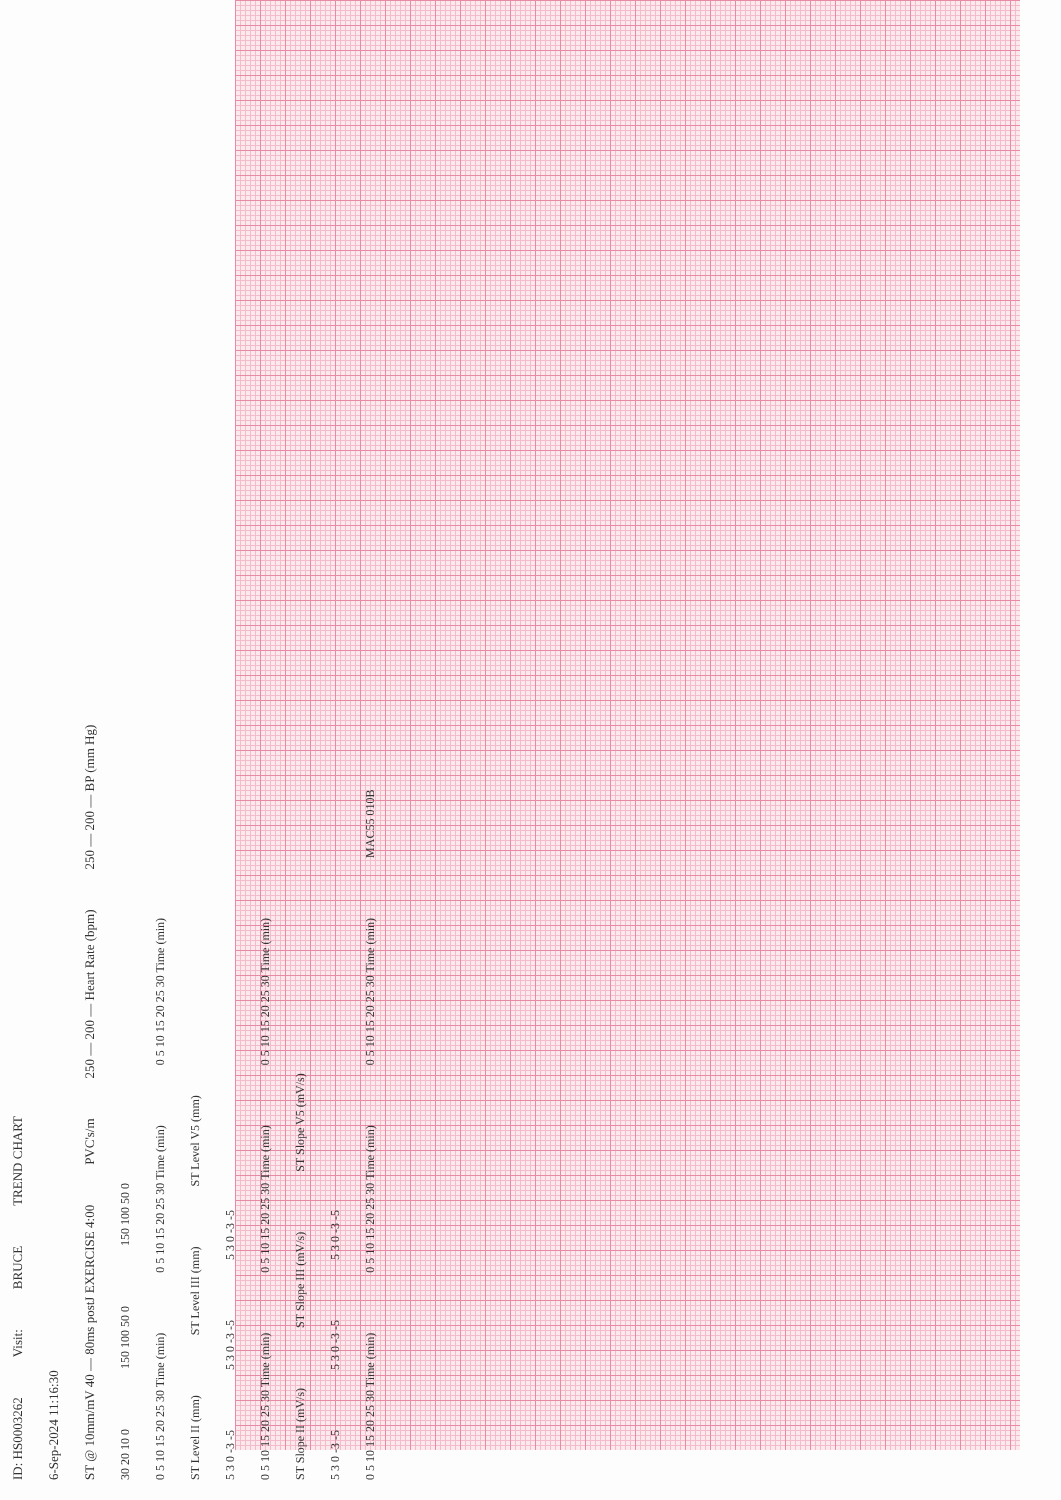ID: HS0003262 Visit: BRUCE TREND CHART
6-Sep-2024 11:16:30
ST @ 10mm/mV 40 — 80ms postJ EXERCISE 4:00 PVC's/m 250 — 200 — Heart Rate (bpm) 250 — 200 — BP (mm Hg)
30 20 10 0 150 100 50 0 150 100 50 0
0 5 10 15 20 25 30 Time (min) 0 5 10 15 20 25 30 Time (min) 0 5 10 15 20 25 30 Time (min)
ST Level II (mm) ST Level III (mm) ST Level V5 (mm)
5 3 0 -3 -5 5 3 0 -3 -5 5 3 0 -3 -5
0 5 10 15 20 25 30 Time (min) 0 5 10 15 20 25 30 Time (min) 0 5 10 15 20 25 30 Time (min)
ST Slope II (mV/s) ST Slope III (mV/s) ST Slope V5 (mV/s)
5 3 0 -3 -5 5 3 0 -3 -5 5 3 0 -3 -5
0 5 10 15 20 25 30 Time (min) 0 5 10 15 20 25 30 Time (min) 0 5 10 15 20 25 30 Time (min) MAC55 010B